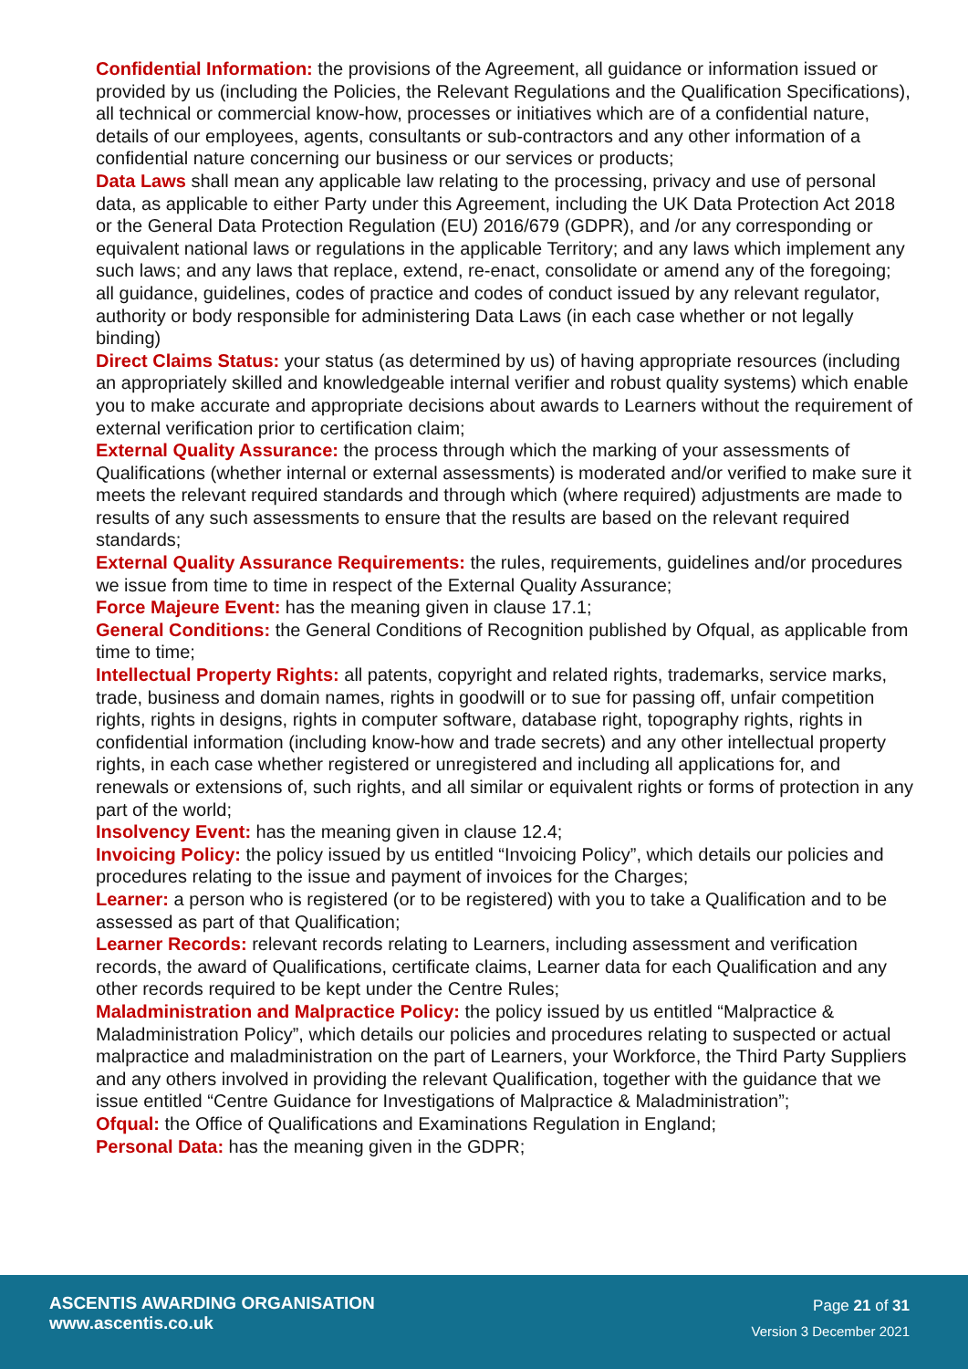Confidential Information: the provisions of the Agreement, all guidance or information issued or provided by us (including the Policies, the Relevant Regulations and the Qualification Specifications), all technical or commercial know-how, processes or initiatives which are of a confidential nature, details of our employees, agents, consultants or sub-contractors and any other information of a confidential nature concerning our business or our services or products;
Data Laws shall mean any applicable law relating to the processing, privacy and use of personal data, as applicable to either Party under this Agreement, including the UK Data Protection Act 2018 or the General Data Protection Regulation (EU) 2016/679 (GDPR), and /or any corresponding or equivalent national laws or regulations in the applicable Territory; and any laws which implement any such laws; and any laws that replace, extend, re-enact, consolidate or amend any of the foregoing; all guidance, guidelines, codes of practice and codes of conduct issued by any relevant regulator, authority or body responsible for administering Data Laws (in each case whether or not legally binding)
Direct Claims Status: your status (as determined by us) of having appropriate resources (including an appropriately skilled and knowledgeable internal verifier and robust quality systems) which enable you to make accurate and appropriate decisions about awards to Learners without the requirement of external verification prior to certification claim;
External Quality Assurance: the process through which the marking of your assessments of Qualifications (whether internal or external assessments) is moderated and/or verified to make sure it meets the relevant required standards and through which (where required) adjustments are made to results of any such assessments to ensure that the results are based on the relevant required standards;
External Quality Assurance Requirements: the rules, requirements, guidelines and/or procedures we issue from time to time in respect of the External Quality Assurance;
Force Majeure Event: has the meaning given in clause 17.1;
General Conditions: the General Conditions of Recognition published by Ofqual, as applicable from time to time;
Intellectual Property Rights: all patents, copyright and related rights, trademarks, service marks, trade, business and domain names, rights in goodwill or to sue for passing off, unfair competition rights, rights in designs, rights in computer software, database right, topography rights, rights in confidential information (including know-how and trade secrets) and any other intellectual property rights, in each case whether registered or unregistered and including all applications for, and renewals or extensions of, such rights, and all similar or equivalent rights or forms of protection in any part of the world;
Insolvency Event: has the meaning given in clause 12.4;
Invoicing Policy: the policy issued by us entitled “Invoicing Policy”, which details our policies and procedures relating to the issue and payment of invoices for the Charges;
Learner: a person who is registered (or to be registered) with you to take a Qualification and to be assessed as part of that Qualification;
Learner Records: relevant records relating to Learners, including assessment and verification records, the award of Qualifications, certificate claims, Learner data for each Qualification and any other records required to be kept under the Centre Rules;
Maladministration and Malpractice Policy: the policy issued by us entitled “Malpractice & Maladministration Policy”, which details our policies and procedures relating to suspected or actual malpractice and maladministration on the part of Learners, your Workforce, the Third Party Suppliers and any others involved in providing the relevant Qualification, together with the guidance that we issue entitled “Centre Guidance for Investigations of Malpractice & Maladministration”;
Ofqual: the Office of Qualifications and Examinations Regulation in England;
Personal Data: has the meaning given in the GDPR;
ASCENTIS AWARDING ORGANISATION
www.ascentis.co.uk
Page 21 of 31
Version 3 December 2021